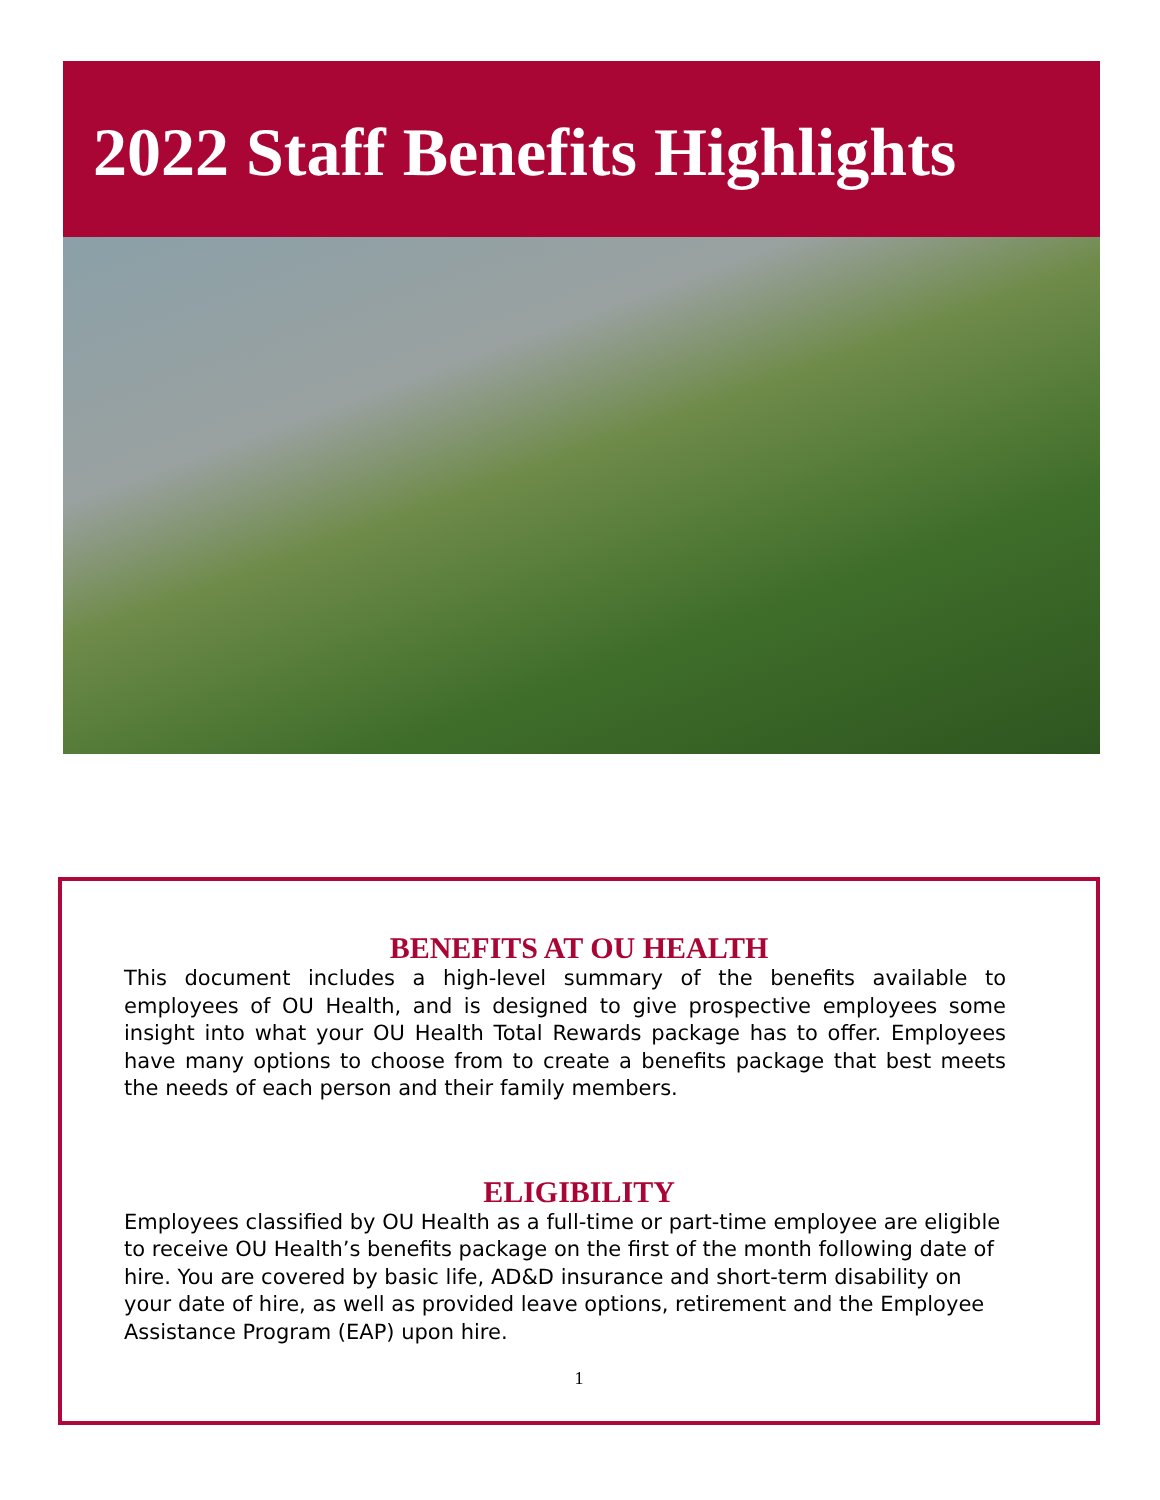2022 Staff Benefits Highlights
BENEFITS AT OU HEALTH
This document includes a high-level summary of the benefits available to employees of OU Health, and is designed to give prospective employees some insight into what your OU Health Total Rewards package has to offer. Employees have many options to choose from to create a benefits package that best meets the needs of each person and their family members.
ELIGIBILITY
Employees classified by OU Health as a full-time or part-time employee are eligible to receive OU Health’s benefits package on the first of the month following date of hire. You are covered by basic life, AD&D insurance and short-term disability on your date of hire, as well as provided leave options, retirement and the Employee Assistance Program (EAP) upon hire.
1